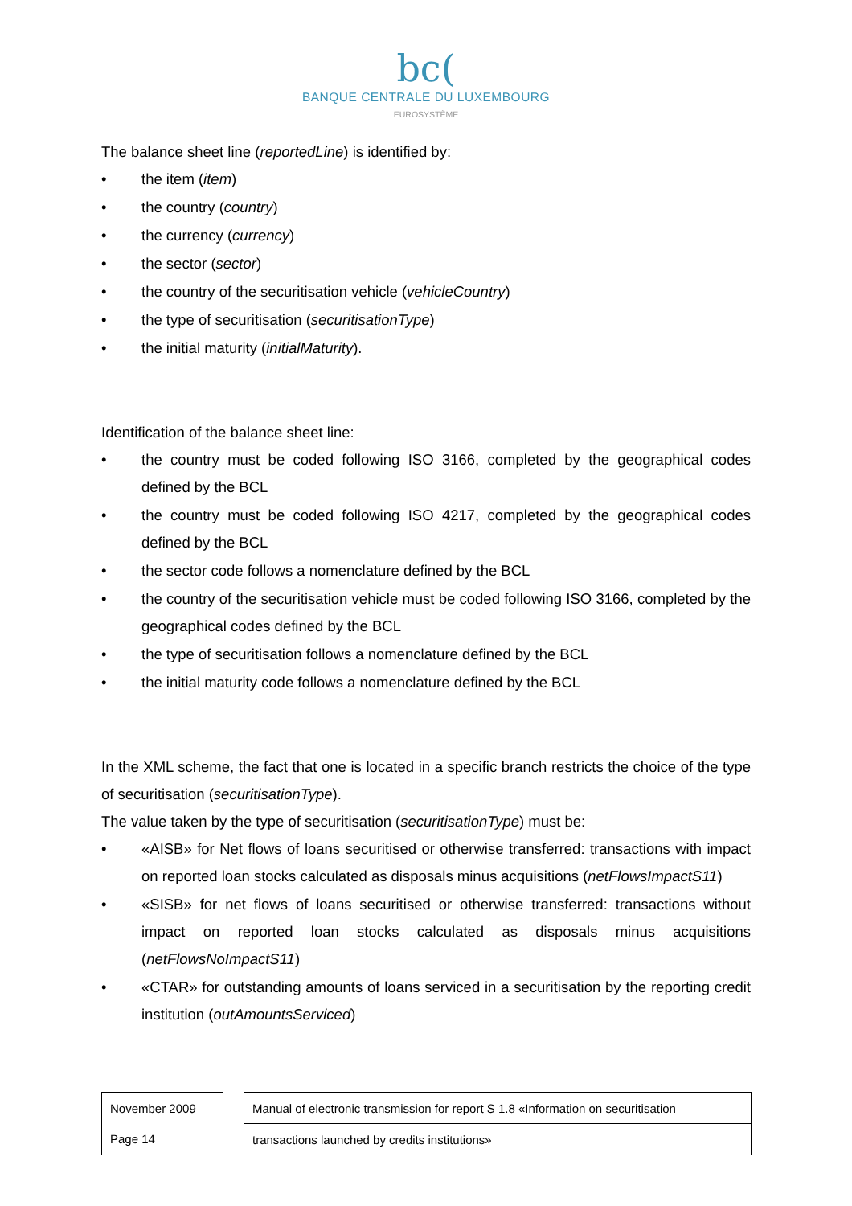bc(
BANQUE CENTRALE DU LUXEMBOURG
EUROSYSTÈME
The balance sheet line (reportedLine) is identified by:
• the item (item)
• the country (country)
• the currency (currency)
• the sector (sector)
• the country of the securitisation vehicle (vehicleCountry)
• the type of securitisation (securitisationType)
• the initial maturity (initialMaturity).
Identification of the balance sheet line:
• the country must be coded following ISO 3166, completed by the geographical codes defined by the BCL
• the country must be coded following ISO 4217, completed by the geographical codes defined by the BCL
• the sector code follows a nomenclature defined by the BCL
• the country of the securitisation vehicle must be coded following ISO 3166, completed by the geographical codes defined by the BCL
• the type of securitisation follows a nomenclature defined by the BCL
• the initial maturity code follows a nomenclature defined by the BCL
In the XML scheme, the fact that one is located in a specific branch restricts the choice of the type of securitisation (securitisationType).
The value taken by the type of securitisation (securitisationType) must be:
• «AISB» for Net flows of loans securitised or otherwise transferred: transactions with impact on reported loan stocks calculated as disposals minus acquisitions (netFlowsImpactS11)
• «SISB» for net flows of loans securitised or otherwise transferred: transactions without impact on reported loan stocks calculated as disposals minus acquisitions (netFlowsNoImpactS11)
• «CTAR» for outstanding amounts of loans serviced in a securitisation by the reporting credit institution (outAmountsServiced)
| November 2009 |
| Page 14 |
| Manual of electronic transmission for report S 1.8 «Information on securitisation |
| transactions launched by credits institutions» |